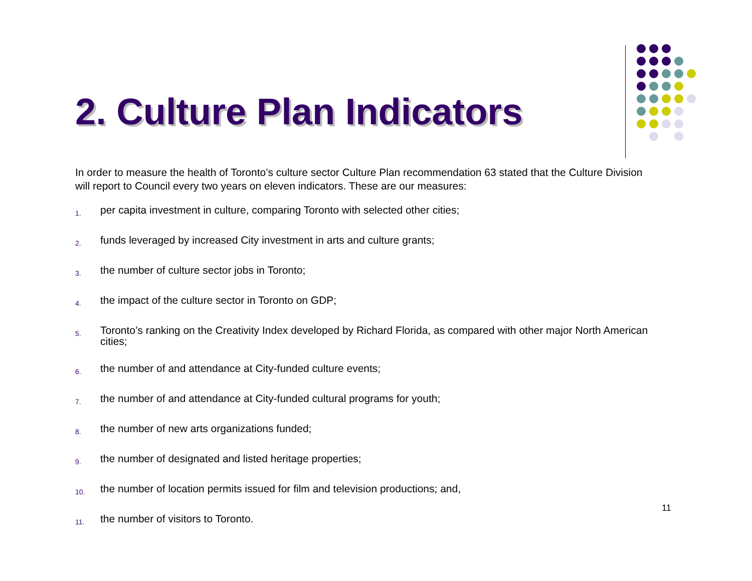2. Culture Plan Indicators
In order to measure the health of Toronto’s culture sector Culture Plan recommendation 63 stated that the Culture Division will report to Council every two years on eleven indicators. These are our measures:
1. per capita investment in culture, comparing Toronto with selected other cities;
2. funds leveraged by increased City investment in arts and culture grants;
3. the number of culture sector jobs in Toronto;
4. the impact of the culture sector in Toronto on GDP;
5. Toronto’s ranking on the Creativity Index developed by Richard Florida, as compared with other major North American cities;
6. the number of and attendance at City-funded culture events;
7. the number of and attendance at City-funded cultural programs for youth;
8. the number of new arts organizations funded;
9. the number of designated and listed heritage properties;
10. the number of location permits issued for film and television productions; and,
11. the number of visitors to Toronto.
11